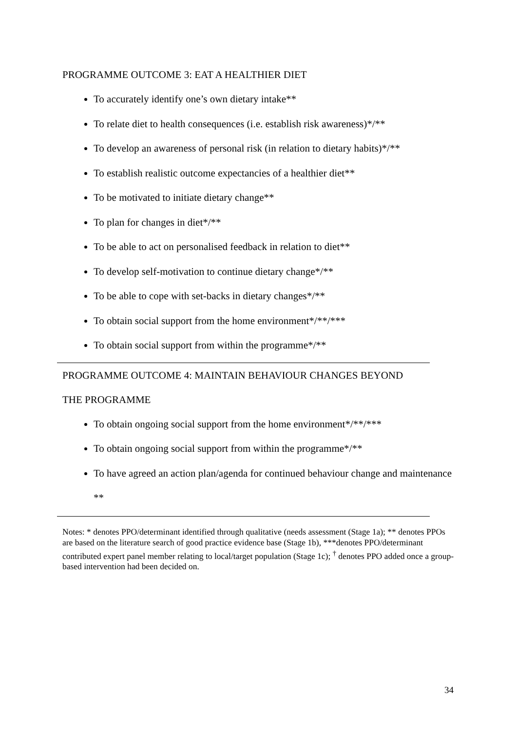PROGRAMME OUTCOME 3: EAT A HEALTHIER DIET
To accurately identify one’s own dietary intake**
To relate diet to health consequences (i.e. establish risk awareness)*/**
To develop an awareness of personal risk (in relation to dietary habits)*/**
To establish realistic outcome expectancies of a healthier diet**
To be motivated to initiate dietary change**
To plan for changes in diet*/**
To be able to act on personalised feedback in relation to diet**
To develop self-motivation to continue dietary change*/**
To be able to cope with set-backs in dietary changes*/**
To obtain social support from the home environment*/**/***
To obtain social support from within the programme*/**
PROGRAMME OUTCOME 4: MAINTAIN BEHAVIOUR CHANGES BEYOND
THE PROGRAMME
To obtain ongoing social support from the home environment*/**/***
To obtain ongoing social support from within the programme*/**
To have agreed an action plan/agenda for continued behaviour change and maintenance **
Notes: * denotes PPO/determinant identified through qualitative (needs assessment (Stage 1a); ** denotes PPOs are based on the literature search of good practice evidence base (Stage 1b), ***denotes PPO/determinant contributed expert panel member relating to local/target population (Stage 1c); <sup>†</sup> denotes PPO added once a group-based intervention had been decided on.
34